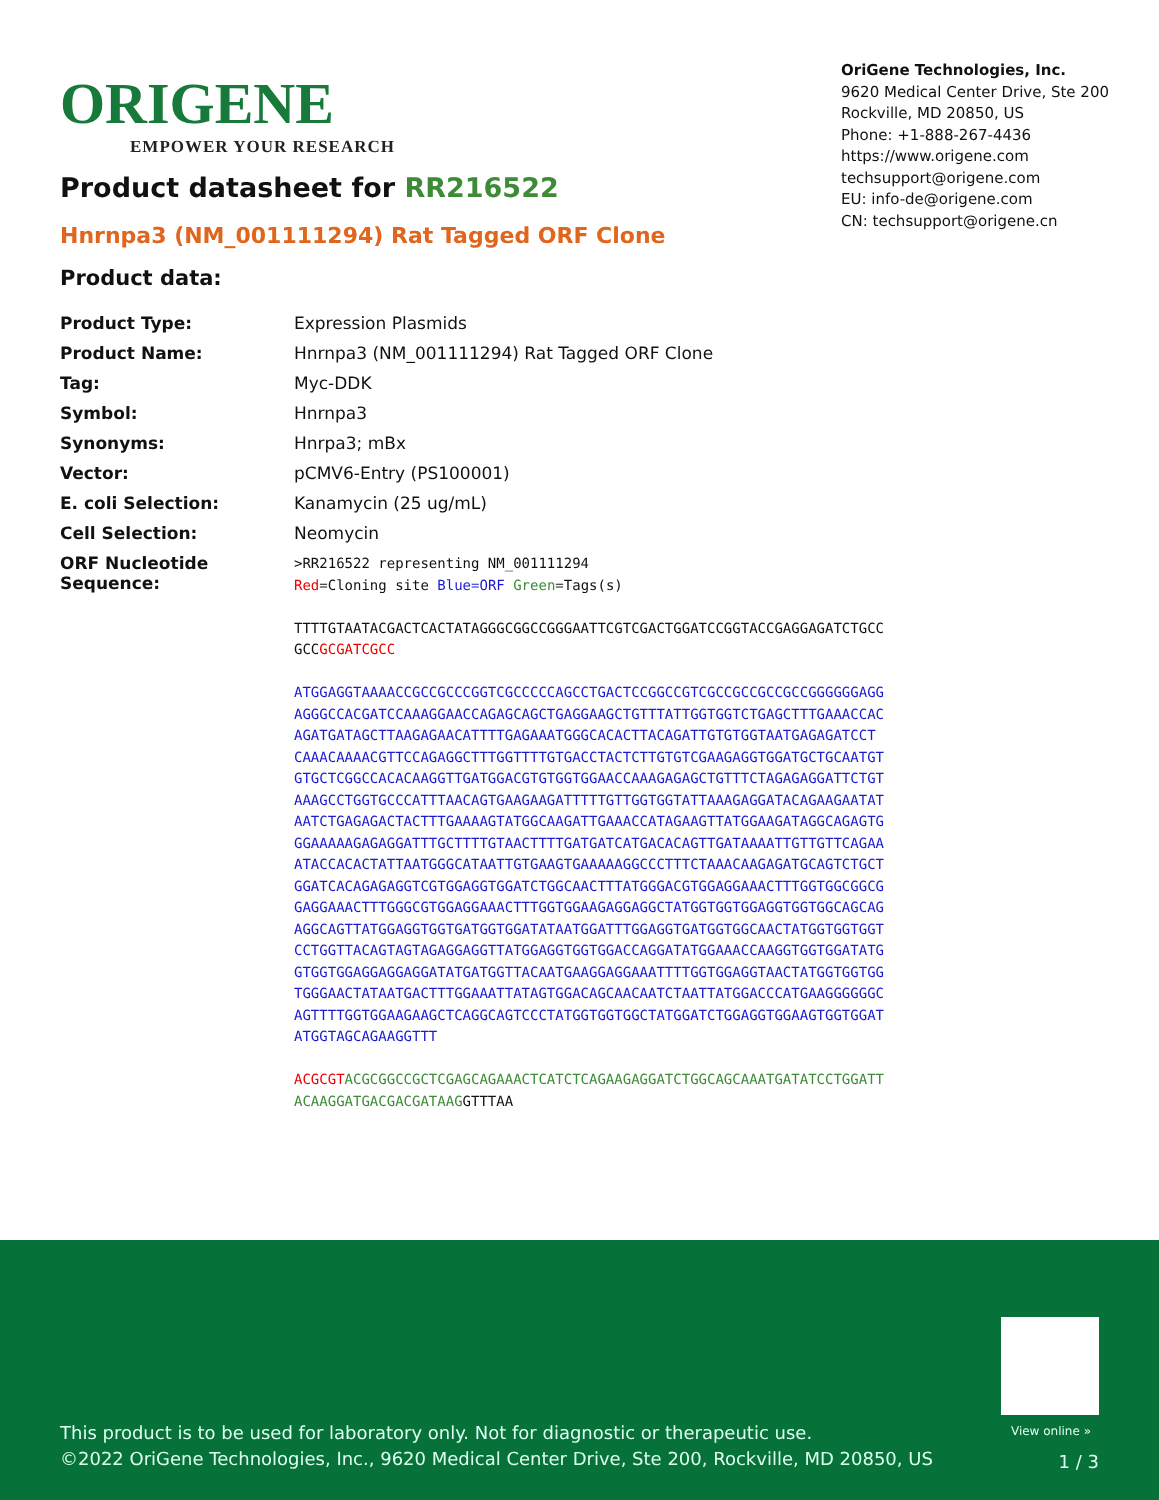ORIGENE
EMPOWER YOUR RESEARCH
OriGene Technologies, Inc.
9620 Medical Center Drive, Ste 200
Rockville, MD 20850, US
Phone: +1-888-267-4436
https://www.origene.com
techsupport@origene.com
EU: info-de@origene.com
CN: techsupport@origene.cn
Product datasheet for RR216522
Hnrnpa3 (NM_001111294) Rat Tagged ORF Clone
Product data:
| Product Type: | Expression Plasmids |
| Product Name: | Hnrnpa3 (NM_001111294) Rat Tagged ORF Clone |
| Tag: | Myc-DDK |
| Symbol: | Hnrnpa3 |
| Synonyms: | Hnrpa3; mBx |
| Vector: | pCMV6-Entry (PS100001) |
| E. coli Selection: | Kanamycin (25 ug/mL) |
| Cell Selection: | Neomycin |
| ORF Nucleotide Sequence: | >RR216522 representing NM_001111294 Red =Cloning site Blue=ORF Green =Tags(s) TTTTGTAATACGACTCACTATAGGGCGGCCGGGAATTCGTCGACTGGATCCGGTACCGAGGAGATCTGCC GCC GCGATCGCC ATGGAGGTAAAACCGCCGCCCGGTCGCCCCCAGCCTGACTCCGGCCGTCGCCGCCGCCGCCGGGGGGAGG AGGGCCACGATCCAAAGGAACCAGAGCAGCTGAGGAAGCTGTTTATTGGTGGTCTGAGCTTTGAAACCAC AGATGATAGCTTAAGAGAACATTTTGAGAAATGGGCACACTTACAGATTGTGTGGTAATGAGAGATCCT CAAACAAAACGTTCCAGAGGCTTTGGTTTTGTGACCTACTCTTGTGTCGAAGAGGTGGATGCTGCAATGT GTGCTCGGCCACACAAGGTTGATGGACGTGTGGTGGAACCAAAGAGAGCTGTTTCTAGAGAGGATTCTGT AAAGCCTGGTGCCCATTTAACAGTGAAGAAGATTTTTGTTGGTGGTATTAAAGAGGATACAGAAGAATAT AATCTGAGAGACTACTTTGAAAAGTATGGCAAGATTGAAACCATAGAAGTTATGGAAGATAGGCAGAGTG GGAAAAAGAGAGGATTTGCTTTTGTAACTTTTGATGATCATGACACAGTTGATAAAATTGTTGTTCAGAA ATACCACACTATTAATGGGCATAATTGTGAAGTGAAAAAGGCCCTTTCTAAACAAGAGATGCAGTCTGCT GGATCACAGAGAGGTCGTGGAGGTGGATCTGGCAACTTTATGGGACGTGGAGGAAACTTTGGTGGCGGCG GAGGAAACTTTGGGCGTGGAGGAAACTTTGGTGGAAGAGGAGGCTATGGTGGTGGAGGTGGTGGCAGCAG AGGCAGTTATGGAGGTGGTGATGGTGGATATAATGGATTTGGAGGTGATGGTGGCAACTATGGTGGTGGT CCTGGTTACAGTAGTAGAGGAGGTTATGGAGGTGGTGGACCAGGATATGGAAACCAAGGTGGTGGATATG GTGGTGGAGGAGGAGGATATGATGGTTACAATGAAGGAGGAAATTTTGGTGGAGGTAACTATGGTGGTGG TGGGAACTATAATGACTTTGGAAATTATAGTGGACAGCAACAATCTAATTATGGACCCATGAAGGGGGGC AGTTTTGGTGGAAGAAGCTCAGGCAGTCCCTATGGTGGTGGCTATGGATCTGGAGGTGGAAGTGGTGGAT ATGGTAGCAGAAGGTTT ACGCGT ACGCGGCCGCTCGAGCAGAAACTCATCTCAGAAGAGGATCTGGCAGCAAATGATATCCTGGATT ACAAGGATGACGACGATAAG GTTTAA |
View online »
This product is to be used for laboratory only. Not for diagnostic or therapeutic use.
©2022 OriGene Technologies, Inc., 9620 Medical Center Drive, Ste 200, Rockville, MD 20850, US
1 / 3